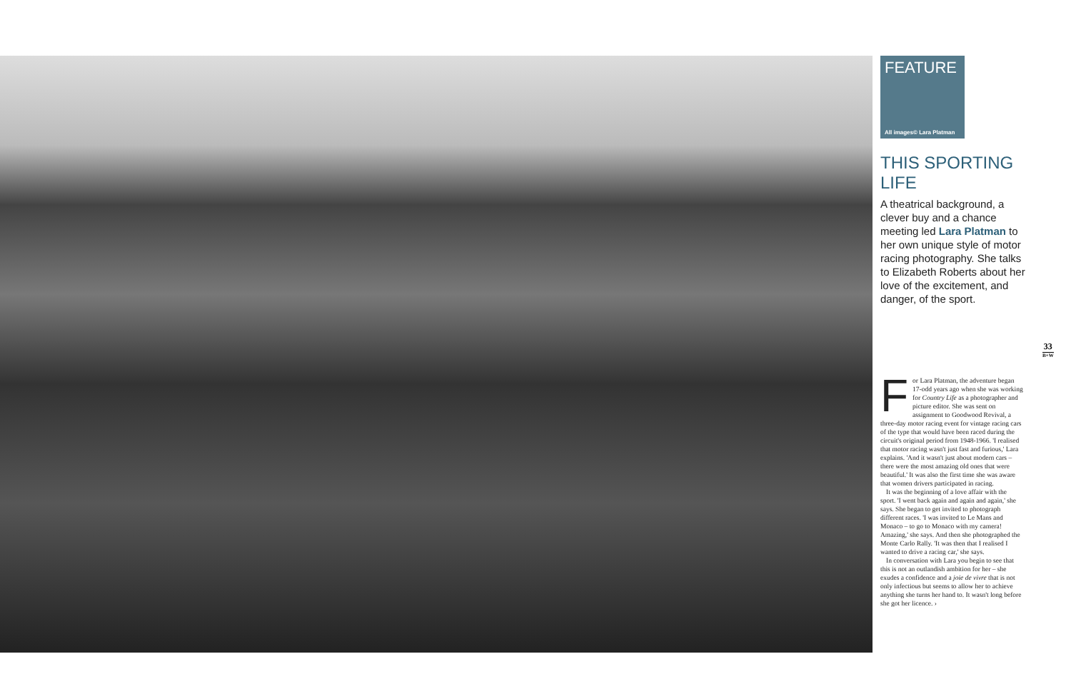FEATURE
All images© Lara Platman
THIS SPORTING LIFE
A theatrical background, a clever buy and a chance meeting led Lara Platman to her own unique style of motor racing photography. She talks to Elizabeth Roberts about her love of the excitement, and danger, of the sport.
33
B+W
For Lara Platman, the adventure began 17-odd years ago when she was working for Country Life as a photographer and picture editor. She was sent on assignment to Goodwood Revival, a three-day motor racing event for vintage racing cars of the type that would have been raced during the circuit's original period from 1948-1966. 'I realised that motor racing wasn't just fast and furious,' Lara explains. 'And it wasn't just about modern cars – there were the most amazing old ones that were beautiful.' It was also the first time she was aware that women drivers participated in racing.
It was the beginning of a love affair with the sport. 'I went back again and again and again,' she says. She began to get invited to photograph different races. 'I was invited to Le Mans and Monaco – to go to Monaco with my camera! Amazing,' she says. And then she photographed the Monte Carlo Rally. 'It was then that I realised I wanted to drive a racing car,' she says.
In conversation with Lara you begin to see that this is not an outlandish ambition for her – she exudes a confidence and a joie de vivre that is not only infectious but seems to allow her to achieve anything she turns her hand to. It wasn't long before she got her licence. ›